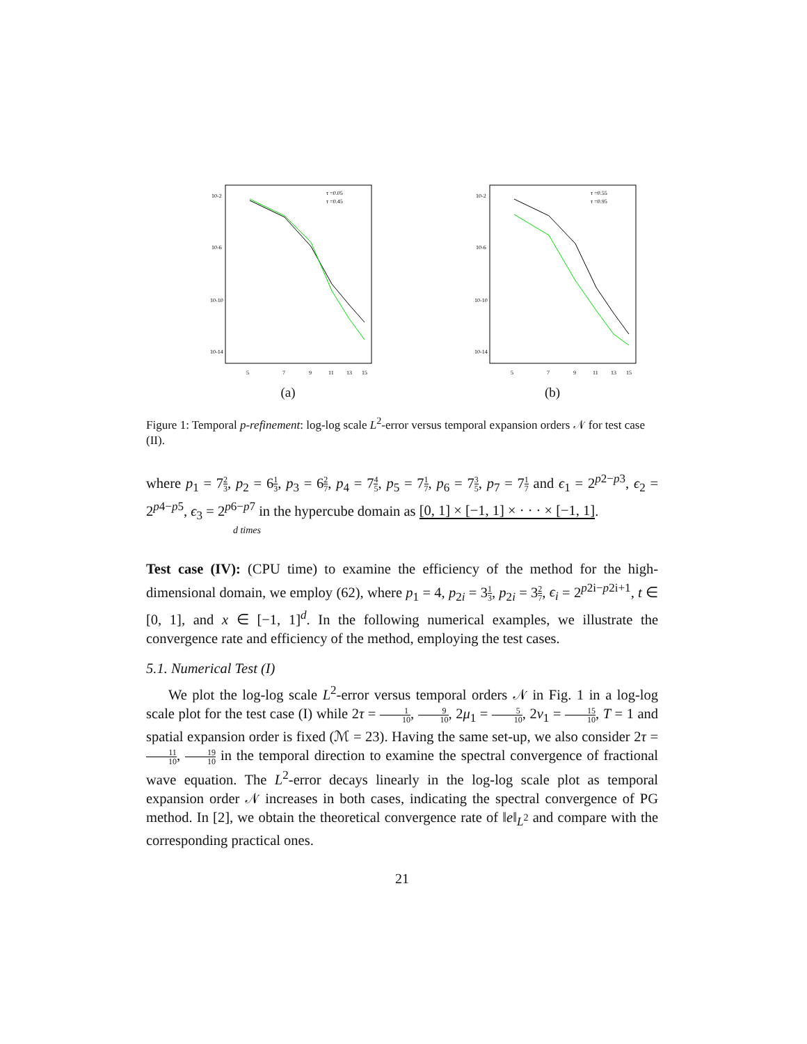10-2
10-6
10-10
10-14
5
7
9
11
13
15
τ =0.05
τ =0.45
(a)
10-2
10-6
10-10
10-14
5
7
9
11
13
15
τ =0.55
τ =0.95
(b)
Figure 1: Temporal p-refinement: log-log scale L<sup>2</sup>-error versus temporal expansion orders 𝒩 for test case (II).
where p<sub>1</sub> = 72 3, p<sub>2</sub> = 61 3, p<sub>3</sub> = 62 7, p<sub>4</sub> = 74 5, p<sub>5</sub> = 71 7, p<sub>6</sub> = 73 5, p<sub>7</sub> = 71 7 and ϵ<sub>1</sub> = 2<sup>p2−p3</sup>, ϵ<sub>2</sub> = 2<sup>p4−p5</sup>, ϵ<sub>3</sub> = 2<sup>p6−p7</sup> in the hypercube domain as [0, 1] × [−1, 1] × · · · × [−1, 1].
d times
Test case (IV): (CPU time) to examine the efficiency of the method for the high-dimensional domain, we employ (62), where p<sub>1</sub> = 4, p<sub>2i</sub> = 31 3, p<sub>2i</sub> = 32 7, ϵ<sub>i</sub> = 2<sup>p2i−p2i+1</sup>, t ∈ [0, 1], and x ∈ [−1, 1]<sup>d</sup>. In the following numerical examples, we illustrate the convergence rate and efficiency of the method, employing the test cases.
5.1. Numerical Test (I)
We plot the log-log scale L<sup>2</sup>-error versus temporal orders 𝒩 in Fig. 1 in a log-log scale plot for the test case (I) while 2τ = 1 10, 9 10, 2μ<sub>1</sub> = 5 10, 2ν<sub>1</sub> = 15 10, T = 1 and spatial expansion order is fixed (ℳ = 23). Having the same set-up, we also consider 2τ = 11 10, 19 10 in the temporal direction to examine the spectral convergence of fractional wave equation. The L<sup>2</sup>-error decays linearly in the log-log scale plot as temporal expansion order 𝒩 increases in both cases, indicating the spectral convergence of PG method. In [2], we obtain the theoretical convergence rate of ‖e‖<sub>L<sup>2</sup></sub> and compare with the corresponding practical ones.
21